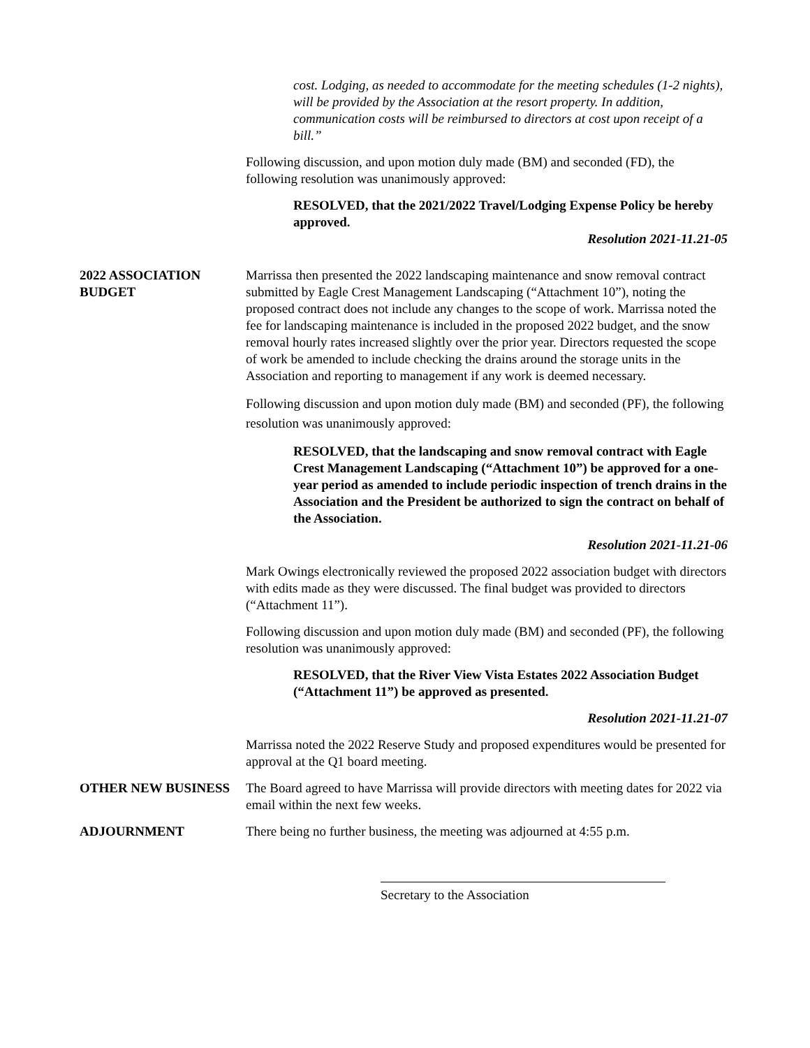cost. Lodging, as needed to accommodate for the meeting schedules (1-2 nights), will be provided by the Association at the resort property. In addition, communication costs will be reimbursed to directors at cost upon receipt of a bill.”
Following discussion, and upon motion duly made (BM) and seconded (FD), the following resolution was unanimously approved:
RESOLVED, that the 2021/2022 Travel/Lodging Expense Policy be hereby approved.
Resolution 2021-11.21-05
2022 ASSOCIATION BUDGET
Marrissa then presented the 2022 landscaping maintenance and snow removal contract submitted by Eagle Crest Management Landscaping (“Attachment 10”), noting the proposed contract does not include any changes to the scope of work. Marrissa noted the fee for landscaping maintenance is included in the proposed 2022 budget, and the snow removal hourly rates increased slightly over the prior year. Directors requested the scope of work be amended to include checking the drains around the storage units in the Association and reporting to management if any work is deemed necessary.
Following discussion and upon motion duly made (BM) and seconded (PF), the following resolution was unanimously approved:
RESOLVED, that the landscaping and snow removal contract with Eagle Crest Management Landscaping (“Attachment 10”) be approved for a one-year period as amended to include periodic inspection of trench drains in the Association and the President be authorized to sign the contract on behalf of the Association.
Resolution 2021-11.21-06
Mark Owings electronically reviewed the proposed 2022 association budget with directors with edits made as they were discussed. The final budget was provided to directors (“Attachment 11”).
Following discussion and upon motion duly made (BM) and seconded (PF), the following resolution was unanimously approved:
RESOLVED, that the River View Vista Estates 2022 Association Budget (“Attachment 11”) be approved as presented.
Resolution 2021-11.21-07
Marrissa noted the 2022 Reserve Study and proposed expenditures would be presented for approval at the Q1 board meeting.
OTHER NEW BUSINESS The Board agreed to have Marrissa will provide directors with meeting dates for 2022 via email within the next few weeks.
ADJOURNMENT There being no further business, the meeting was adjourned at 4:55 p.m.
Secretary to the Association